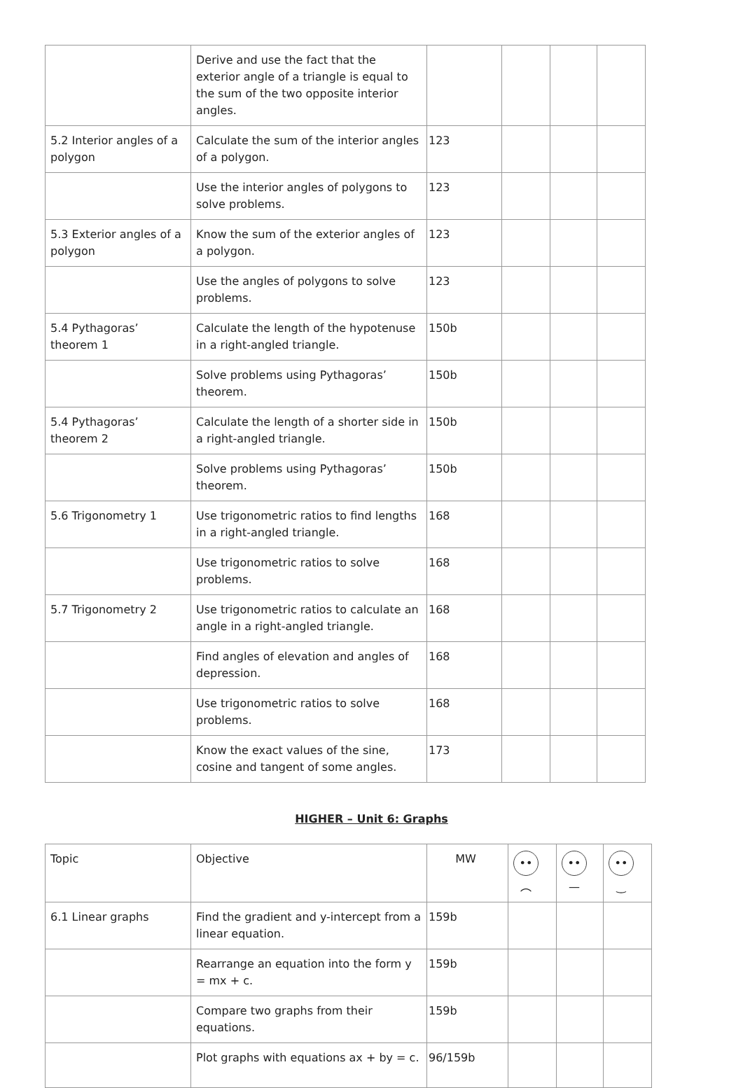| | Derive and use the fact that the exterior angle of a triangle is equal to the sum of the two opposite interior angles. | | | | |
| 5.2 Interior angles of a polygon | Calculate the sum of the interior angles of a polygon. | 123 | | | |
| | Use the interior angles of polygons to solve problems. | 123 | | | |
| 5.3 Exterior angles of a polygon | Know the sum of the exterior angles of a polygon. | 123 | | | |
| | Use the angles of polygons to solve problems. | 123 | | | |
| 5.4 Pythagoras’ theorem 1 | Calculate the length of the hypotenuse in a right-angled triangle. | 150b | | | |
| | Solve problems using Pythagoras’ theorem. | 150b | | | |
| 5.4 Pythagoras’ theorem 2 | Calculate the length of a shorter side in a right-angled triangle. | 150b | | | |
| | Solve problems using Pythagoras’ theorem. | 150b | | | |
| 5.6 Trigonometry 1 | Use trigonometric ratios to find lengths in a right-angled triangle. | 168 | | | |
| | Use trigonometric ratios to solve problems. | 168 | | | |
| 5.7 Trigonometry 2 | Use trigonometric ratios to calculate an angle in a right-angled triangle. | 168 | | | |
| | Find angles of elevation and angles of depression. | 168 | | | |
| | Use trigonometric ratios to solve problems. | 168 | | | |
| | Know the exact values of the sine, cosine and tangent of some angles. | 173 | | | |
HIGHER – Unit 6: Graphs
| Topic | Objective | MW | •• ︵ | •• — | •• ‿ |
| --- | --- | --- | --- | --- | --- |
| 6.1 Linear graphs | Find the gradient and y-intercept from a linear equation. | 159b | | | |
| | Rearrange an equation into the form y = mx + c. | 159b | | | |
| | Compare two graphs from their equations. | 159b | | | |
| | Plot graphs with equations ax + by = c. | 96/159b | | | |